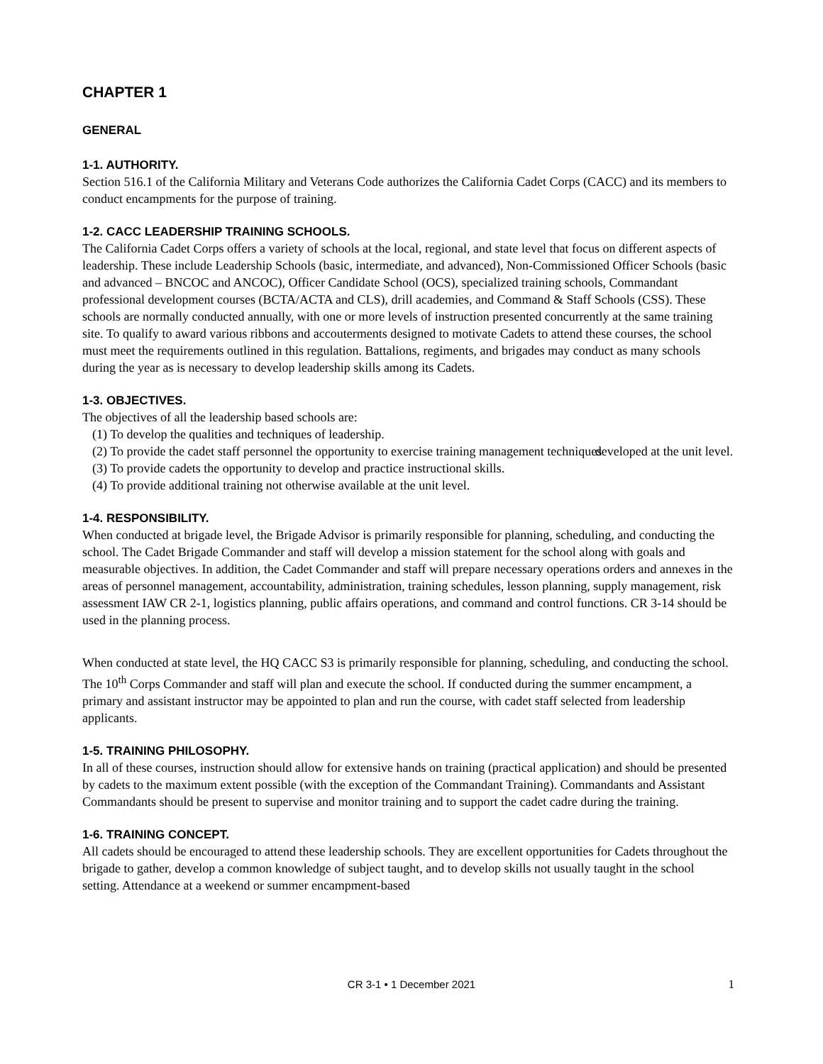CHAPTER 1
GENERAL
1-1. AUTHORITY.
Section 516.1 of the California Military and Veterans Code authorizes the California Cadet Corps (CACC) and its members to conduct encampments for the purpose of training.
1-2. CACC LEADERSHIP TRAINING SCHOOLS.
The California Cadet Corps offers a variety of schools at the local, regional, and state level that focus on different aspects of leadership. These include Leadership Schools (basic, intermediate, and advanced), Non-Commissioned Officer Schools (basic and advanced – BNCOC and ANCOC), Officer Candidate School (OCS), specialized training schools, Commandant professional development courses (BCTA/ACTA and CLS), drill academies, and Command & Staff Schools (CSS). These schools are normally conducted annually, with one or more levels of instruction presented concurrently at the same training site. To qualify to award various ribbons and accouterments designed to motivate Cadets to attend these courses, the school must meet the requirements outlined in this regulation. Battalions, regiments, and brigades may conduct as many schools during the year as is necessary to develop leadership skills among its Cadets.
1-3. OBJECTIVES.
The objectives of all the leadership based schools are:
(1) To develop the qualities and techniques of leadership.
(2) To provide the cadet staff personnel the opportunity to exercise training management techniques developed at the unit level.
(3) To provide cadets the opportunity to develop and practice instructional skills.
(4) To provide additional training not otherwise available at the unit level.
1-4. RESPONSIBILITY.
When conducted at brigade level, the Brigade Advisor is primarily responsible for planning, scheduling, and conducting the school. The Cadet Brigade Commander and staff will develop a mission statement for the school along with goals and measurable objectives. In addition, the Cadet Commander and staff will prepare necessary operations orders and annexes in the areas of personnel management, accountability, administration, training schedules, lesson planning, supply management, risk assessment IAW CR 2-1, logistics planning, public affairs operations, and command and control functions. CR 3-14 should be used in the planning process.
When conducted at state level, the HQ CACC S3 is primarily responsible for planning, scheduling, and conducting the school. The 10<sup>th</sup> Corps Commander and staff will plan and execute the school. If conducted during the summer encampment, a primary and assistant instructor may be appointed to plan and run the course, with cadet staff selected from leadership applicants.
1-5. TRAINING PHILOSOPHY.
In all of these courses, instruction should allow for extensive hands on training (practical application) and should be presented by cadets to the maximum extent possible (with the exception of the Commandant Training). Commandants and Assistant Commandants should be present to supervise and monitor training and to support the cadet cadre during the training.
1-6. TRAINING CONCEPT.
All cadets should be encouraged to attend these leadership schools. They are excellent opportunities for Cadets throughout the brigade to gather, develop a common knowledge of subject taught, and to develop skills not usually taught in the school setting. Attendance at a weekend or summer encampment-based
CR 3-1 • 1 December 2021 1